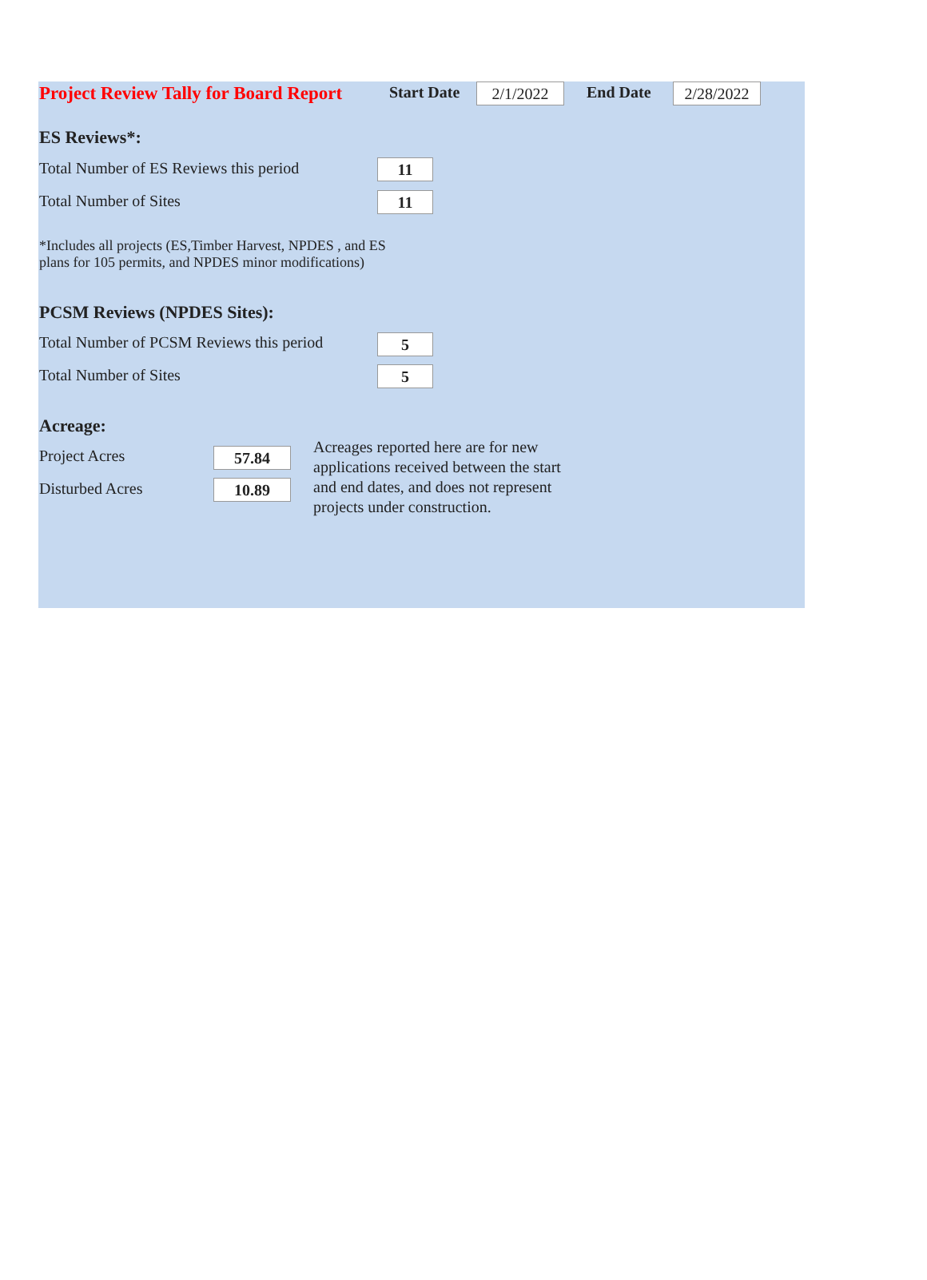Project Review Tally for Board Report
Start Date 2/1/2022 End Date 2/28/2022
ES Reviews*:
Total Number of ES Reviews this period
11
Total Number of Sites 11
*Includes all projects (ES,Timber Harvest, NPDES , and ES
plans for 105 permits, and NPDES minor modifications)
PCSM Reviews (NPDES Sites):
Total Number of PCSM Reviews this period
5
Total Number of Sites 5
Acreage:
Project Acres 57.84
Disturbed Acres 10.89
Acreages reported here are for new
applications received between the start
and end dates, and does not represent
projects under construction.